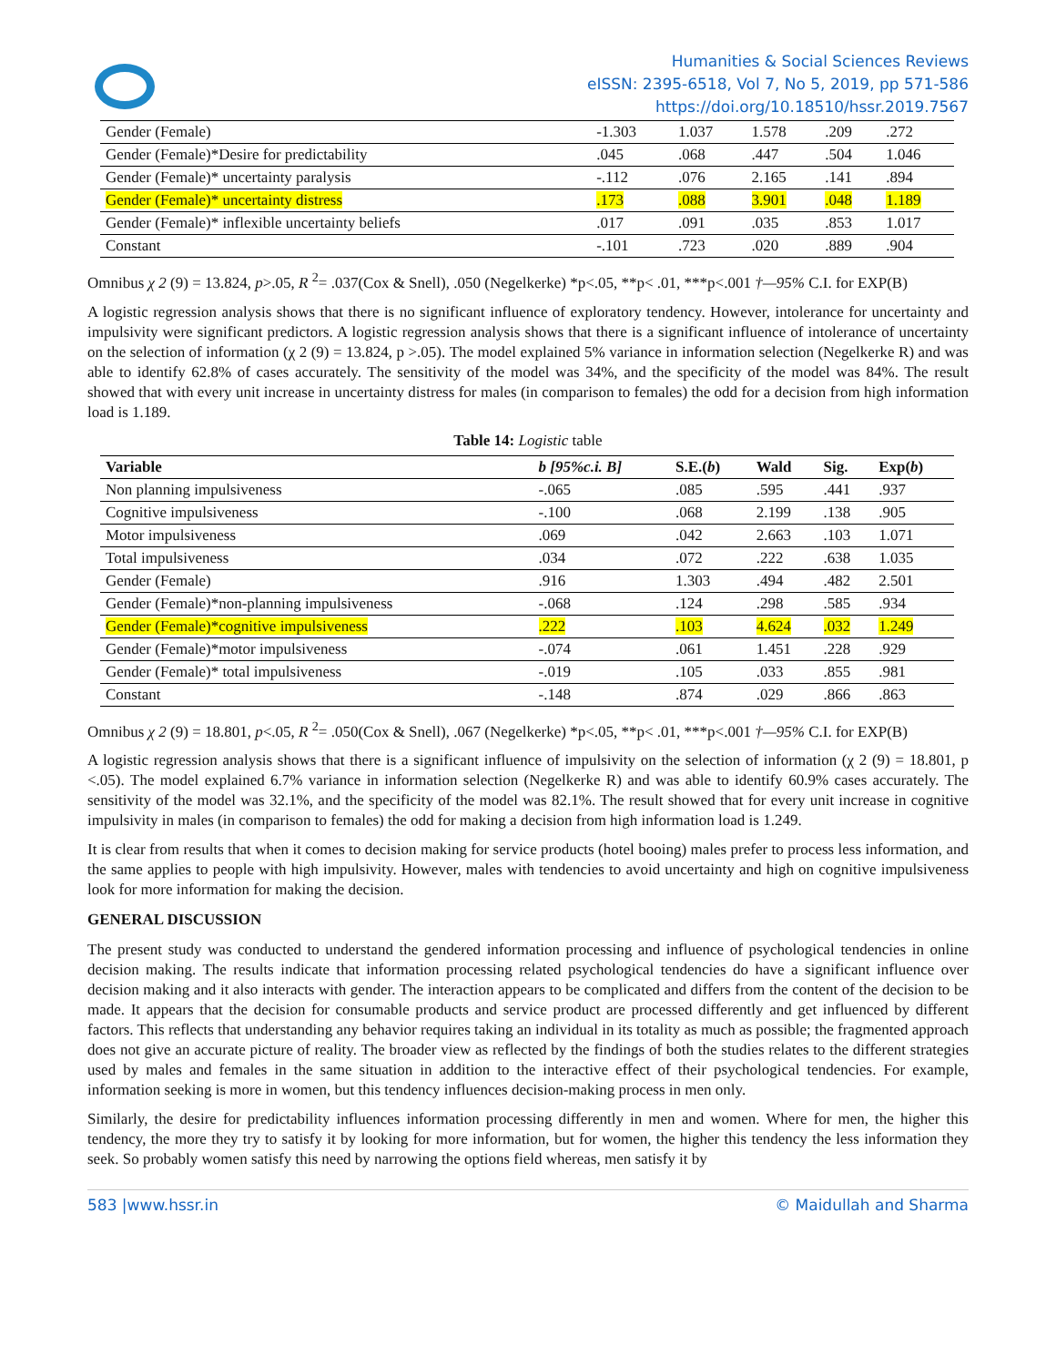Humanities & Social Sciences Reviews
eISSN: 2395-6518, Vol 7, No 5, 2019, pp 571-586
https://doi.org/10.18510/hssr.2019.7567
| Gender (Female) | -1.303 | 1.037 | 1.578 | .209 | .272 |
| Gender (Female)*Desire for predictability | .045 | .068 | .447 | .504 | 1.046 |
| Gender (Female)* uncertainty paralysis | -.112 | .076 | 2.165 | .141 | .894 |
| Gender (Female)* uncertainty distress | .173 | .088 | 3.901 | .048 | 1.189 |
| Gender (Female)* inflexible uncertainty beliefs | .017 | .091 | .035 | .853 | 1.017 |
| Constant | -.101 | .723 | .020 | .889 | .904 |
Omnibus χ 2 (9) = 13.824, p>.05, R <sup>2</sup>= .037(Cox & Snell), .050 (Negelkerke) *p<.05, **p< .01, ***p<.001 †—95% C.I. for EXP(B)
A logistic regression analysis shows that there is no significant influence of exploratory tendency. However, intolerance for uncertainty and impulsivity were significant predictors. A logistic regression analysis shows that there is a significant influence of intolerance of uncertainty on the selection of information (χ 2 (9) = 13.824, p >.05). The model explained 5% variance in information selection (Negelkerke R) and was able to identify 62.8% of cases accurately. The sensitivity of the model was 34%, and the specificity of the model was 84%. The result showed that with every unit increase in uncertainty distress for males (in comparison to females) the odd for a decision from high information load is 1.189.
Table 14: Logistic table
| Variable | b [95%c.i. B] | S.E.( b ) | Wald | Sig. | Exp( b ) |
| --- | --- | --- | --- | --- | --- |
| Non planning impulsiveness | -.065 | .085 | .595 | .441 | .937 |
| Cognitive impulsiveness | -.100 | .068 | 2.199 | .138 | .905 |
| Motor impulsiveness | .069 | .042 | 2.663 | .103 | 1.071 |
| Total impulsiveness | .034 | .072 | .222 | .638 | 1.035 |
| Gender (Female) | .916 | 1.303 | .494 | .482 | 2.501 |
| Gender (Female)*non-planning impulsiveness | -.068 | .124 | .298 | .585 | .934 |
| Gender (Female)*cognitive impulsiveness | .222 | .103 | 4.624 | .032 | 1.249 |
| Gender (Female)*motor impulsiveness | -.074 | .061 | 1.451 | .228 | .929 |
| Gender (Female)* total impulsiveness | -.019 | .105 | .033 | .855 | .981 |
| Constant | -.148 | .874 | .029 | .866 | .863 |
Omnibus χ 2 (9) = 18.801, p<.05, R <sup>2</sup>= .050(Cox & Snell), .067 (Negelkerke) *p<.05, **p< .01, ***p<.001 †—95% C.I. for EXP(B)
A logistic regression analysis shows that there is a significant influence of impulsivity on the selection of information (χ 2 (9) = 18.801, p <.05). The model explained 6.7% variance in information selection (Negelkerke R) and was able to identify 60.9% cases accurately. The sensitivity of the model was 32.1%, and the specificity of the model was 82.1%. The result showed that for every unit increase in cognitive impulsivity in males (in comparison to females) the odd for making a decision from high information load is 1.249.
It is clear from results that when it comes to decision making for service products (hotel booing) males prefer to process less information, and the same applies to people with high impulsivity. However, males with tendencies to avoid uncertainty and high on cognitive impulsiveness look for more information for making the decision.
GENERAL DISCUSSION
The present study was conducted to understand the gendered information processing and influence of psychological tendencies in online decision making. The results indicate that information processing related psychological tendencies do have a significant influence over decision making and it also interacts with gender. The interaction appears to be complicated and differs from the content of the decision to be made. It appears that the decision for consumable products and service product are processed differently and get influenced by different factors. This reflects that understanding any behavior requires taking an individual in its totality as much as possible; the fragmented approach does not give an accurate picture of reality. The broader view as reflected by the findings of both the studies relates to the different strategies used by males and females in the same situation in addition to the interactive effect of their psychological tendencies. For example, information seeking is more in women, but this tendency influences decision-making process in men only.
Similarly, the desire for predictability influences information processing differently in men and women. Where for men, the higher this tendency, the more they try to satisfy it by looking for more information, but for women, the higher this tendency the less information they seek. So probably women satisfy this need by narrowing the options field whereas, men satisfy it by
583 |www.hssr.in © Maidullah and Sharma